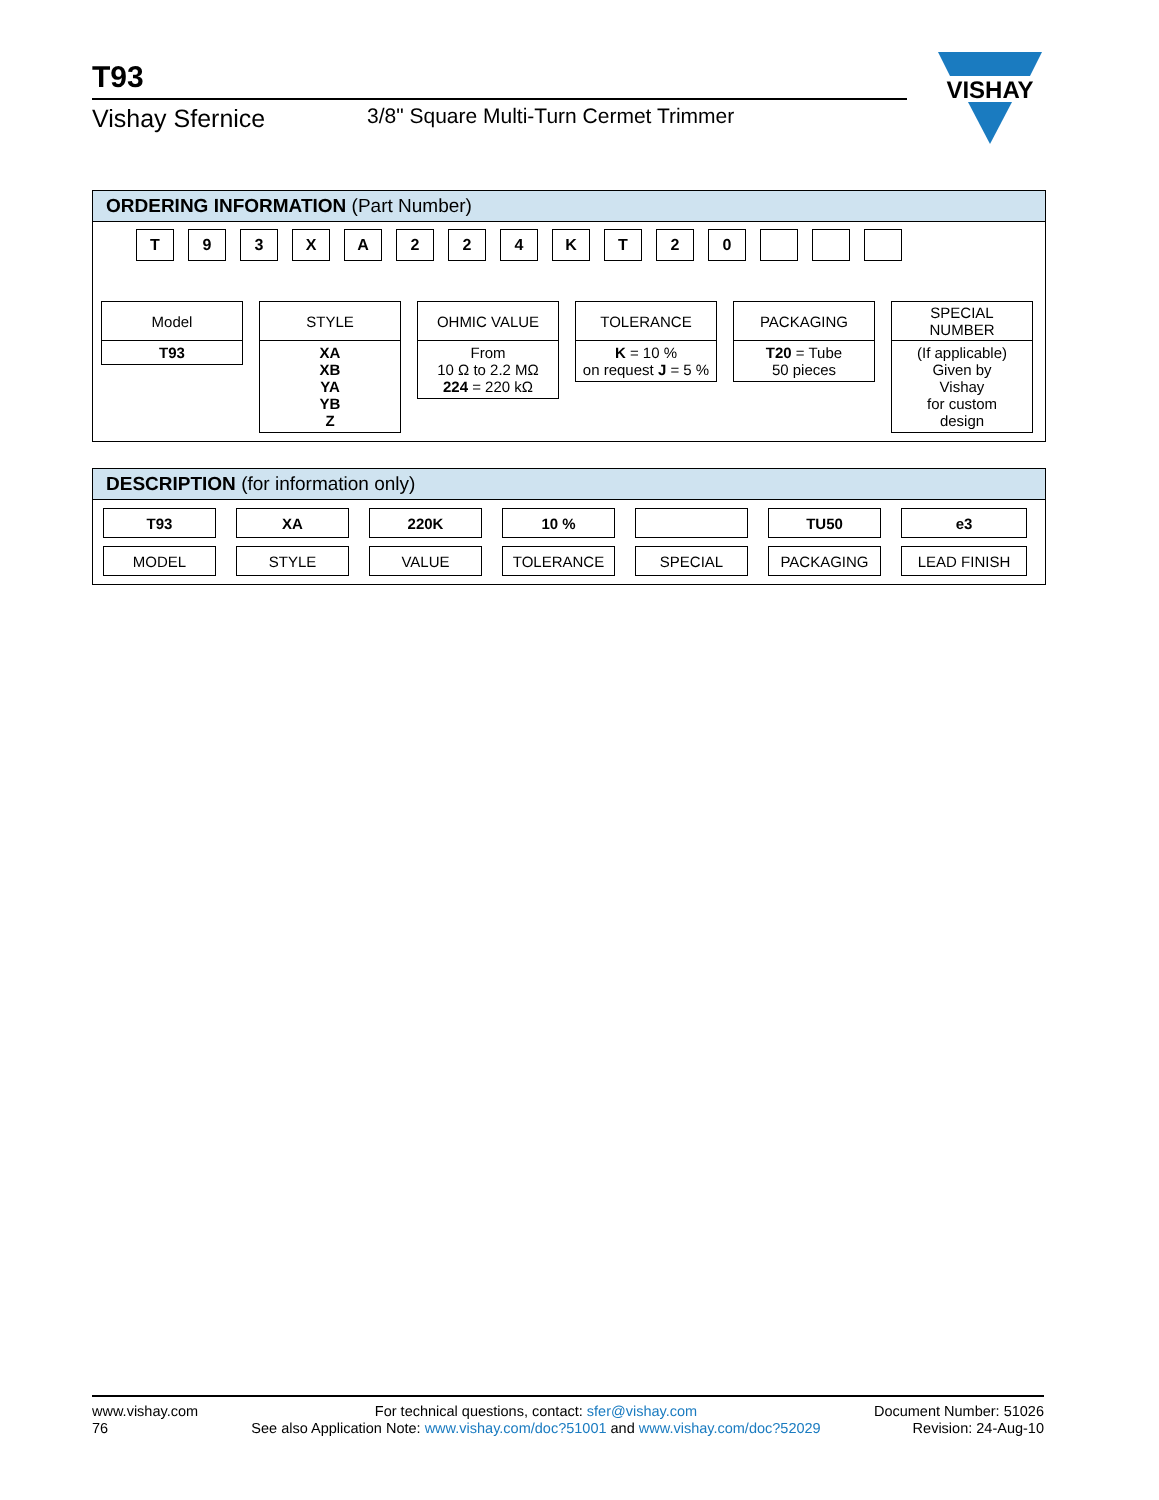T93
Vishay Sfernice
3/8" Square Multi-Turn Cermet Trimmer
VISHAY
ORDERING INFORMATION (Part Number)
T 93 XA 224 KT 20
Model
T93
STYLE
XA
XB
YA
YB
Z
OHMIC VALUE
From
10 Ω to 2.2 MΩ
224 = 220 kΩ
TOLERANCE
K = 10 %
on request J = 5 %
PACKAGING
T20 = Tube
50 pieces
SPECIAL
NUMBER
(If applicable)
Given by
Vishay
for custom
design
DESCRIPTION (for information only)
T93
MODEL
XA
STYLE
220K
VALUE
10 %
TOLERANCE
SPECIAL TU50
PACKAGING
e3
LEAD FINISH
www.vishay.com
76
For technical questions, contact: sfer@vishay.com
See also Application Note: www.vishay.com/doc?51001 and www.vishay.com/doc?52029
Document Number: 51026
Revision: 24-Aug-10